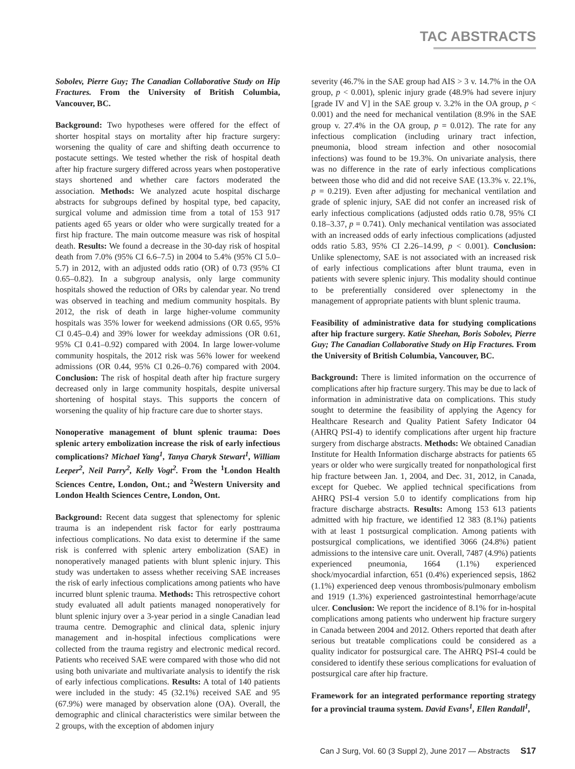TAC ABSTRACTS
Sobolev, Pierre Guy; The Canadian Collaborative Study on Hip Fractures. From the University of British Columbia, Vancouver, BC.
Background: Two hypotheses were offered for the effect of shorter hospital stays on mortality after hip fracture surgery: worsening the quality of care and shifting death occurrence to postacute settings. We tested whether the risk of hospital death after hip fracture surgery differed across years when postoperative stays shortened and whether care factors moderated the association. Methods: We analyzed acute hospital discharge abstracts for subgroups defined by hospital type, bed capacity, surgical volume and admission time from a total of 153 917 patients aged 65 years or older who were surgically treated for a first hip fracture. The main outcome measure was risk of hospital death. Results: We found a decrease in the 30-day risk of hospital death from 7.0% (95% CI 6.6–7.5) in 2004 to 5.4% (95% CI 5.0–5.7) in 2012, with an adjusted odds ratio (OR) of 0.73 (95% CI 0.65–0.82). In a subgroup analysis, only large community hospitals showed the reduction of ORs by calendar year. No trend was observed in teaching and medium community hospitals. By 2012, the risk of death in large higher-volume community hospitals was 35% lower for weekend admissions (OR 0.65, 95% CI 0.45–0.4) and 39% lower for weekday admissions (OR 0.61, 95% CI 0.41–0.92) compared with 2004. In large lower-volume community hospitals, the 2012 risk was 56% lower for weekend admissions (OR 0.44, 95% CI 0.26–0.76) compared with 2004. Conclusion: The risk of hospital death after hip fracture surgery decreased only in large community hospitals, despite universal shortening of hospital stays. This supports the concern of worsening the quality of hip fracture care due to shorter stays.
Nonoperative management of blunt splenic trauma: Does splenic artery embolization increase the risk of early infectious complications? Michael Yang<sup>1</sup>, Tanya Charyk Stewart<sup>1</sup>, William Leeper<sup>2</sup>, Neil Parry<sup>2</sup>, Kelly Vogt<sup>2</sup>. From the <sup>1</sup>London Health Sciences Centre, London, Ont.; and <sup>2</sup>Western University and London Health Sciences Centre, London, Ont.
Background: Recent data suggest that splenectomy for splenic trauma is an independent risk factor for early posttrauma infectious complications. No data exist to determine if the same risk is conferred with splenic artery embolization (SAE) in nonoperatively managed patients with blunt splenic injury. This study was undertaken to assess whether receiving SAE increases the risk of early infectious complications among patients who have incurred blunt splenic trauma. Methods: This retrospective cohort study evaluated all adult patients managed nonoperatively for blunt splenic injury over a 3-year period in a single Canadian lead trauma centre. Demographic and clinical data, splenic injury management and in-hospital infectious complications were collected from the trauma registry and electronic medical record. Patients who received SAE were compared with those who did not using both univariate and multivariate analysis to identify the risk of early infectious complications. Results: A total of 140 patients were included in the study: 45 (32.1%) received SAE and 95 (67.9%) were managed by observation alone (OA). Overall, the demographic and clinical characteristics were similar between the 2 groups, with the exception of abdomen injury
severity (46.7% in the SAE group had AIS > 3 v. 14.7% in the OA group, p < 0.001), splenic injury grade (48.9% had severe injury [grade IV and V] in the SAE group v. 3.2% in the OA group, p < 0.001) and the need for mechanical ventilation (8.9% in the SAE group v. 27.4% in the OA group, p = 0.012). The rate for any infectious complication (including urinary tract infection, pneumonia, blood stream infection and other nosocomial infections) was found to be 19.3%. On univariate analysis, there was no difference in the rate of early infectious complications between those who did and did not receive SAE (13.3% v. 22.1%, p = 0.219). Even after adjusting for mechanical ventilation and grade of splenic injury, SAE did not confer an increased risk of early infectious complications (adjusted odds ratio 0.78, 95% CI 0.18–3.37, p = 0.741). Only mechanical ventilation was associated with an increased odds of early infectious complications (adjusted odds ratio 5.83, 95% CI 2.26–14.99, p < 0.001). Conclusion: Unlike splenectomy, SAE is not associated with an increased risk of early infectious complications after blunt trauma, even in patients with severe splenic injury. This modality should continue to be preferentially considered over splenectomy in the management of appropriate patients with blunt splenic trauma.
Feasibility of administrative data for studying complications after hip fracture surgery. Katie Sheehan, Boris Sobolev, Pierre Guy; The Canadian Collaborative Study on Hip Fractures. From the University of British Columbia, Vancouver, BC.
Background: There is limited information on the occurrence of complications after hip fracture surgery. This may be due to lack of information in administrative data on complications. This study sought to determine the feasibility of applying the Agency for Healthcare Research and Quality Patient Safety Indicator 04 (AHRQ PSI-4) to identify complications after urgent hip fracture surgery from discharge abstracts. Methods: We obtained Canadian Institute for Health Information discharge abstracts for patients 65 years or older who were surgically treated for nonpathological first hip fracture between Jan. 1, 2004, and Dec. 31, 2012, in Canada, except for Quebec. We applied technical specifications from AHRQ PSI-4 version 5.0 to identify complications from hip fracture discharge abstracts. Results: Among 153 613 patients admitted with hip fracture, we identified 12 383 (8.1%) patients with at least 1 postsurgical complication. Among patients with postsurgical complications, we identified 3066 (24.8%) patient admissions to the intensive care unit. Overall, 7487 (4.9%) patients experienced pneumonia, 1664 (1.1%) experienced shock/myocardial infarction, 651 (0.4%) experienced sepsis, 1862 (1.1%) experienced deep venous thrombosis/pulmonary embolism and 1919 (1.3%) experienced gastrointestinal hemorrhage/acute ulcer. Conclusion: We report the incidence of 8.1% for in-hospital complications among patients who underwent hip fracture surgery in Canada between 2004 and 2012. Others reported that death after serious but treatable complications could be considered as a quality indicator for postsurgical care. The AHRQ PSI-4 could be considered to identify these serious complications for evaluation of postsurgical care after hip fracture.
Framework for an integrated performance reporting strategy for a provincial trauma system. David Evans<sup>1</sup>, Ellen Randall<sup>1</sup>,
Can J Surg, Vol. 60 (3 Suppl 2), June 2017 — Abstracts S17